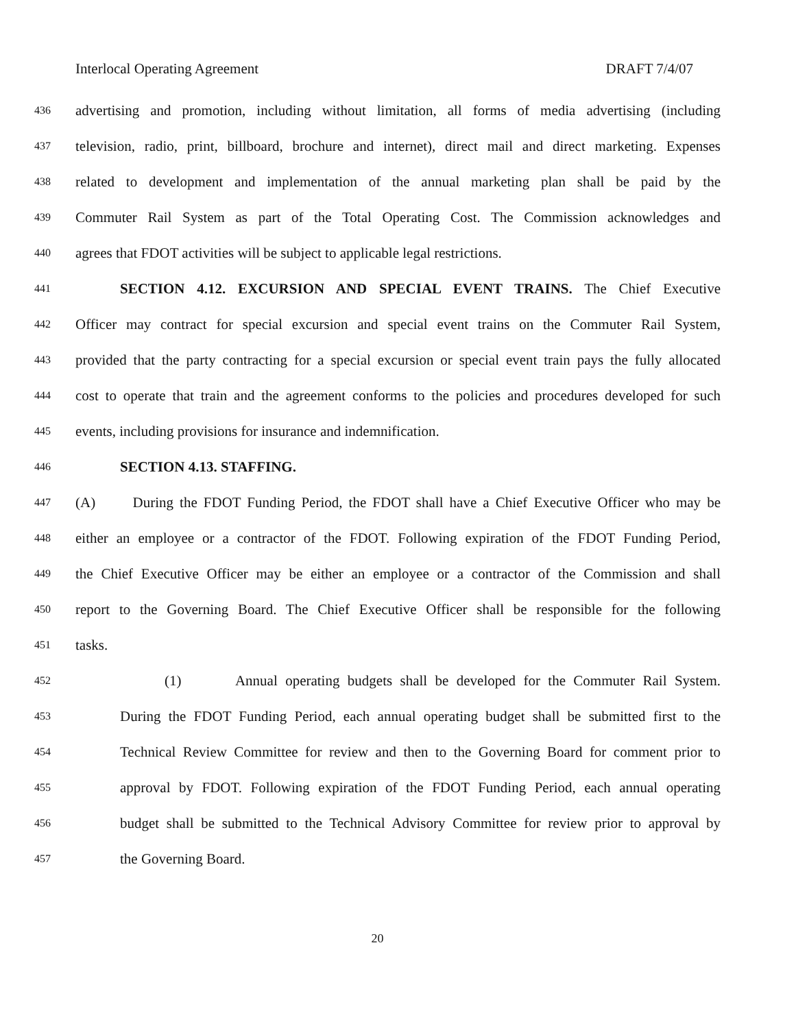Interlocal Operating Agreement DRAFT 7/4/07
436 advertising and promotion, including without limitation, all forms of media advertising (including
437 television, radio, print, billboard, brochure and internet), direct mail and direct marketing. Expenses
438 related to development and implementation of the annual marketing plan shall be paid by the
439 Commuter Rail System as part of the Total Operating Cost. The Commission acknowledges and
440 agrees that FDOT activities will be subject to applicable legal restrictions.
441 SECTION 4.12. EXCURSION AND SPECIAL EVENT TRAINS. The Chief Executive
442 Officer may contract for special excursion and special event trains on the Commuter Rail System,
443 provided that the party contracting for a special excursion or special event train pays the fully allocated
444 cost to operate that train and the agreement conforms to the policies and procedures developed for such
445 events, including provisions for insurance and indemnification.
446 SECTION 4.13. STAFFING.
447 (A) During the FDOT Funding Period, the FDOT shall have a Chief Executive Officer who may be
448 either an employee or a contractor of the FDOT. Following expiration of the FDOT Funding Period,
449 the Chief Executive Officer may be either an employee or a contractor of the Commission and shall
450 report to the Governing Board. The Chief Executive Officer shall be responsible for the following
451 tasks.
452 (1) Annual operating budgets shall be developed for the Commuter Rail System.
453 During the FDOT Funding Period, each annual operating budget shall be submitted first to the
454 Technical Review Committee for review and then to the Governing Board for comment prior to
455 approval by FDOT. Following expiration of the FDOT Funding Period, each annual operating
456 budget shall be submitted to the Technical Advisory Committee for review prior to approval by
457 the Governing Board.
20